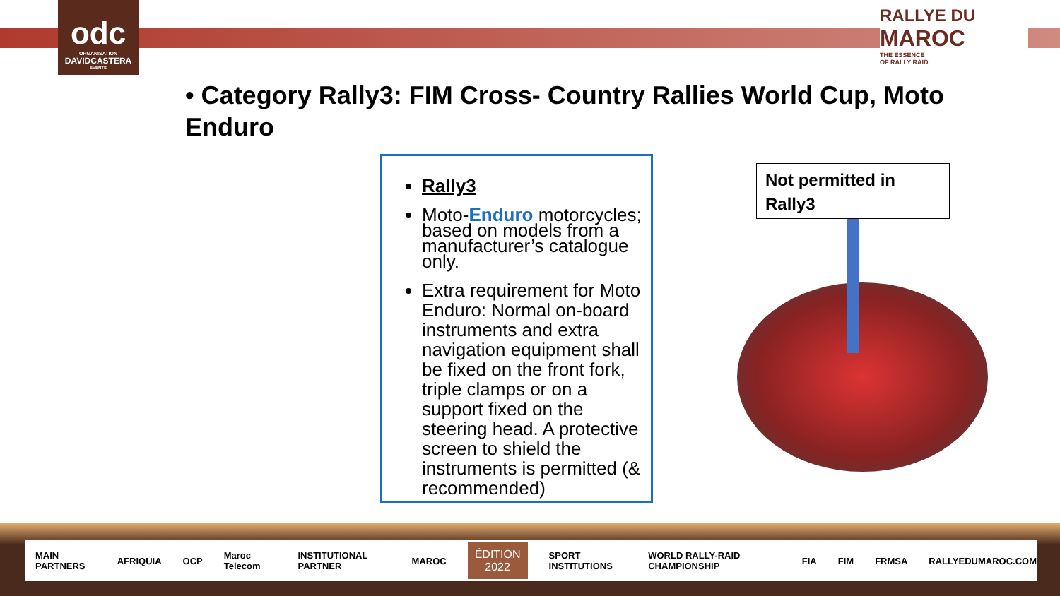odc
ORGANISATION
DAVIDCASTERA
EVENTS
RALLYE DU
MAROC
THE ESSENCE
OF RALLY RAID
• Category Rally3: FIM Cross- Country Rallies World Cup, Moto Enduro
Rally3
Moto-Enduro motorcycles; based on models from a manufacturer’s catalogue only.
Extra requirement for Moto Enduro: Normal on-board instruments and extra navigation equipment shall be fixed on the front fork, triple clamps or on a support fixed on the steering head. A protective screen to shield the instruments is permitted (& recommended)
Not permitted in Rally3
MAIN PARTNERS AFRIQUIA OCP Maroc Telecom INSTITUTIONAL PARTNER MAROC ÉDITION
2022 SPORT INSTITUTIONS WORLD RALLY-RAID CHAMPIONSHIP FIA FIM FRMSA RALLYEDUMAROC.COM